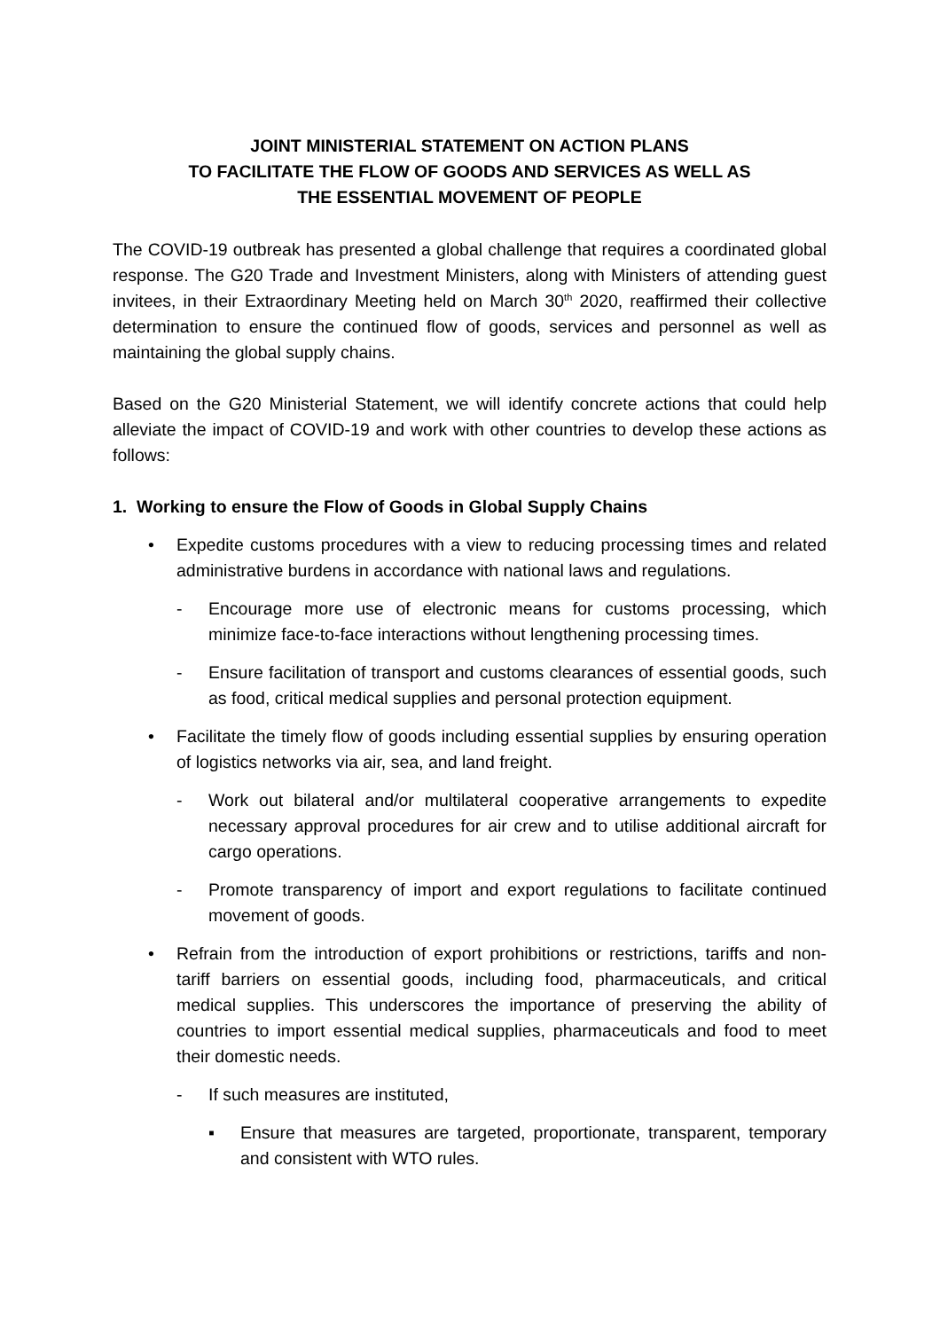JOINT MINISTERIAL STATEMENT ON ACTION PLANS
TO FACILITATE THE FLOW OF GOODS AND SERVICES AS WELL AS
THE ESSENTIAL MOVEMENT OF PEOPLE
The COVID-19 outbreak has presented a global challenge that requires a coordinated global response. The G20 Trade and Investment Ministers, along with Ministers of attending guest invitees, in their Extraordinary Meeting held on March 30<sup>th</sup> 2020, reaffirmed their collective determination to ensure the continued flow of goods, services and personnel as well as maintaining the global supply chains.
Based on the G20 Ministerial Statement, we will identify concrete actions that could help alleviate the impact of COVID-19 and work with other countries to develop these actions as follows:
1. Working to ensure the Flow of Goods in Global Supply Chains
• Expedite customs procedures with a view to reducing processing times and related administrative burdens in accordance with national laws and regulations.
- Encourage more use of electronic means for customs processing, which minimize face-to-face interactions without lengthening processing times.
- Ensure facilitation of transport and customs clearances of essential goods, such as food, critical medical supplies and personal protection equipment.
• Facilitate the timely flow of goods including essential supplies by ensuring operation of logistics networks via air, sea, and land freight.
- Work out bilateral and/or multilateral cooperative arrangements to expedite necessary approval procedures for air crew and to utilise additional aircraft for cargo operations.
- Promote transparency of import and export regulations to facilitate continued movement of goods.
• Refrain from the introduction of export prohibitions or restrictions, tariffs and non-tariff barriers on essential goods, including food, pharmaceuticals, and critical medical supplies. This underscores the importance of preserving the ability of countries to import essential medical supplies, pharmaceuticals and food to meet their domestic needs.
- If such measures are instituted,
▪ Ensure that measures are targeted, proportionate, transparent, temporary and consistent with WTO rules.